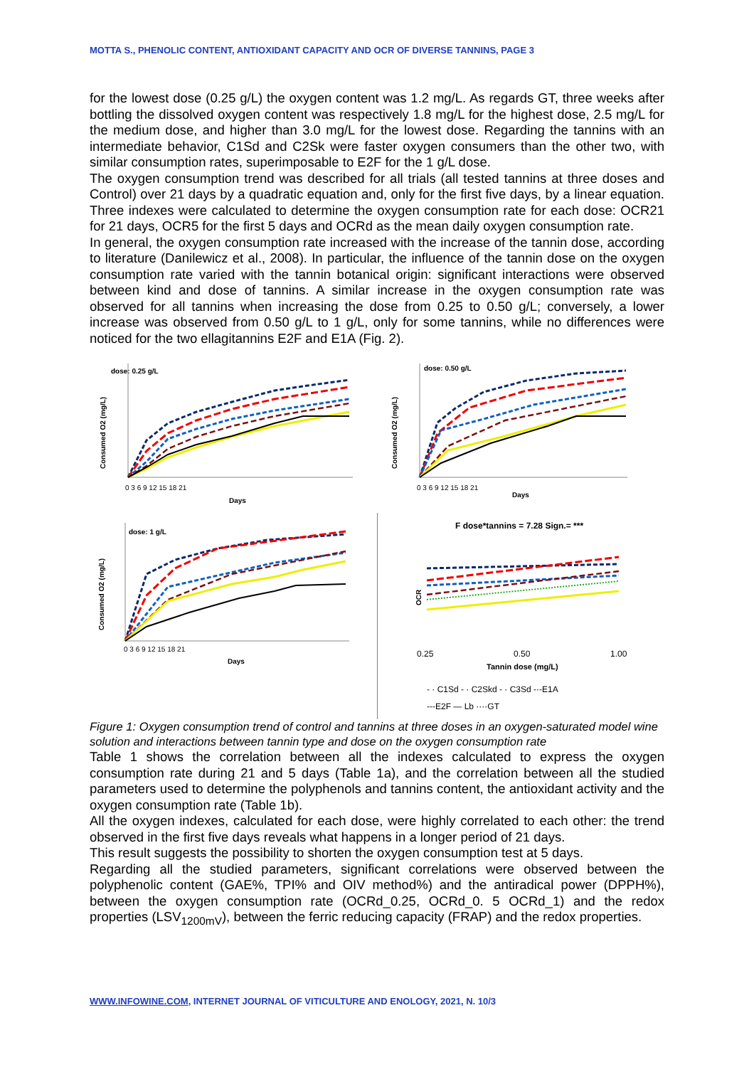MOTTA S., PHENOLIC CONTENT, ANTIOXIDANT CAPACITY AND OCR OF DIVERSE TANNINS, PAGE 3
for the lowest dose (0.25 g/L) the oxygen content was 1.2 mg/L. As regards GT, three weeks after bottling the dissolved oxygen content was respectively 1.8 mg/L for the highest dose, 2.5 mg/L for the medium dose, and higher than 3.0 mg/L for the lowest dose. Regarding the tannins with an intermediate behavior, C1Sd and C2Sk were faster oxygen consumers than the other two, with similar consumption rates, superimposable to E2F for the 1 g/L dose.
The oxygen consumption trend was described for all trials (all tested tannins at three doses and Control) over 21 days by a quadratic equation and, only for the first five days, by a linear equation. Three indexes were calculated to determine the oxygen consumption rate for each dose: OCR21 for 21 days, OCR5 for the first 5 days and OCRd as the mean daily oxygen consumption rate.
In general, the oxygen consumption rate increased with the increase of the tannin dose, according to literature (Danilewicz et al., 2008). In particular, the influence of the tannin dose on the oxygen consumption rate varied with the tannin botanical origin: significant interactions were observed between kind and dose of tannins. A similar increase in the oxygen consumption rate was observed for all tannins when increasing the dose from 0.25 to 0.50 g/L; conversely, a lower increase was observed from 0.50 g/L to 1 g/L, only for some tannins, while no differences were noticed for the two ellagitannins E2F and E1A (Fig. 2).
dose: 0.25 g/L
Consumed O2 (mg/L)
0 3 6 9 12 15 18 21
Days
dose: 0.50 g/L
Consumed O2 (mg/L)
0 3 6 9 12 15 18 21
Days
dose: 1 g/L
Consumed O2 (mg/L)
0 3 6 9 12 15 18 21
Days
F dose*tannins = 7.28 Sign.= ***
OCR
0.25
0.50
1.00
Tannin dose (mg/L)
- · C1Sd - · C2Skd - · C3Sd -·-E1A
---E2F — Lb ····GT
Figure 1: Oxygen consumption trend of control and tannins at three doses in an oxygen-saturated model wine solution and interactions between tannin type and dose on the oxygen consumption rate
Table 1 shows the correlation between all the indexes calculated to express the oxygen consumption rate during 21 and 5 days (Table 1a), and the correlation between all the studied parameters used to determine the polyphenols and tannins content, the antioxidant activity and the oxygen consumption rate (Table 1b).
All the oxygen indexes, calculated for each dose, were highly correlated to each other: the trend observed in the first five days reveals what happens in a longer period of 21 days.
This result suggests the possibility to shorten the oxygen consumption test at 5 days.
Regarding all the studied parameters, significant correlations were observed between the polyphenolic content (GAE%, TPI% and OIV method%) and the antiradical power (DPPH%), between the oxygen consumption rate (OCRd_0.25, OCRd_0. 5 OCRd_1) and the redox properties (LSV<sub>1200mV</sub>), between the ferric reducing capacity (FRAP) and the redox properties.
WWW.INFOWINE.COM, INTERNET JOURNAL OF VITICULTURE AND ENOLOGY, 2021, N. 10/3